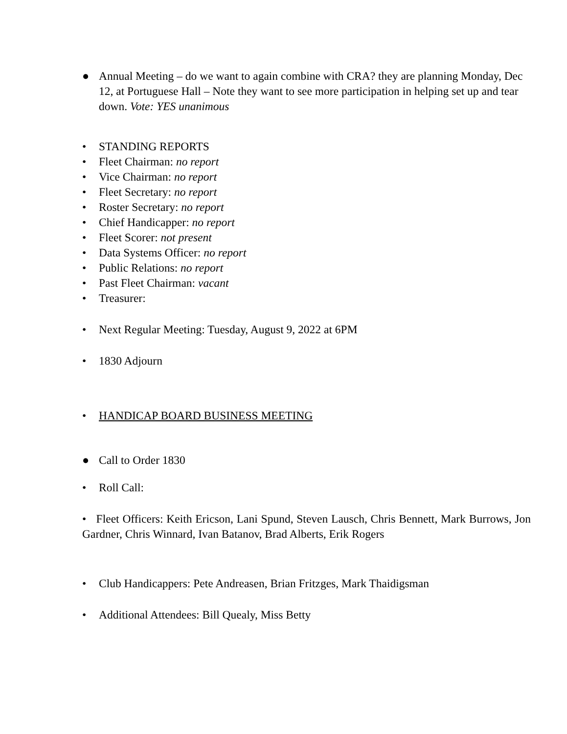● Annual Meeting – do we want to again combine with CRA? they are planning Monday, Dec 12, at Portuguese Hall – Note they want to see more participation in helping set up and tear down. Vote: YES unanimous
• STANDING REPORTS
• Fleet Chairman: no report
• Vice Chairman: no report
• Fleet Secretary: no report
• Roster Secretary: no report
• Chief Handicapper: no report
• Fleet Scorer: not present
• Data Systems Officer: no report
• Public Relations: no report
• Past Fleet Chairman: vacant
• Treasurer:
• Next Regular Meeting: Tuesday, August 9, 2022 at 6PM
• 1830 Adjourn
• HANDICAP BOARD BUSINESS MEETING
● Call to Order 1830
• Roll Call:
• Fleet Officers: Keith Ericson, Lani Spund, Steven Lausch, Chris Bennett, Mark Burrows, Jon Gardner, Chris Winnard, Ivan Batanov, Brad Alberts, Erik Rogers
• Club Handicappers: Pete Andreasen, Brian Fritzges, Mark Thaidigsman
• Additional Attendees: Bill Quealy, Miss Betty